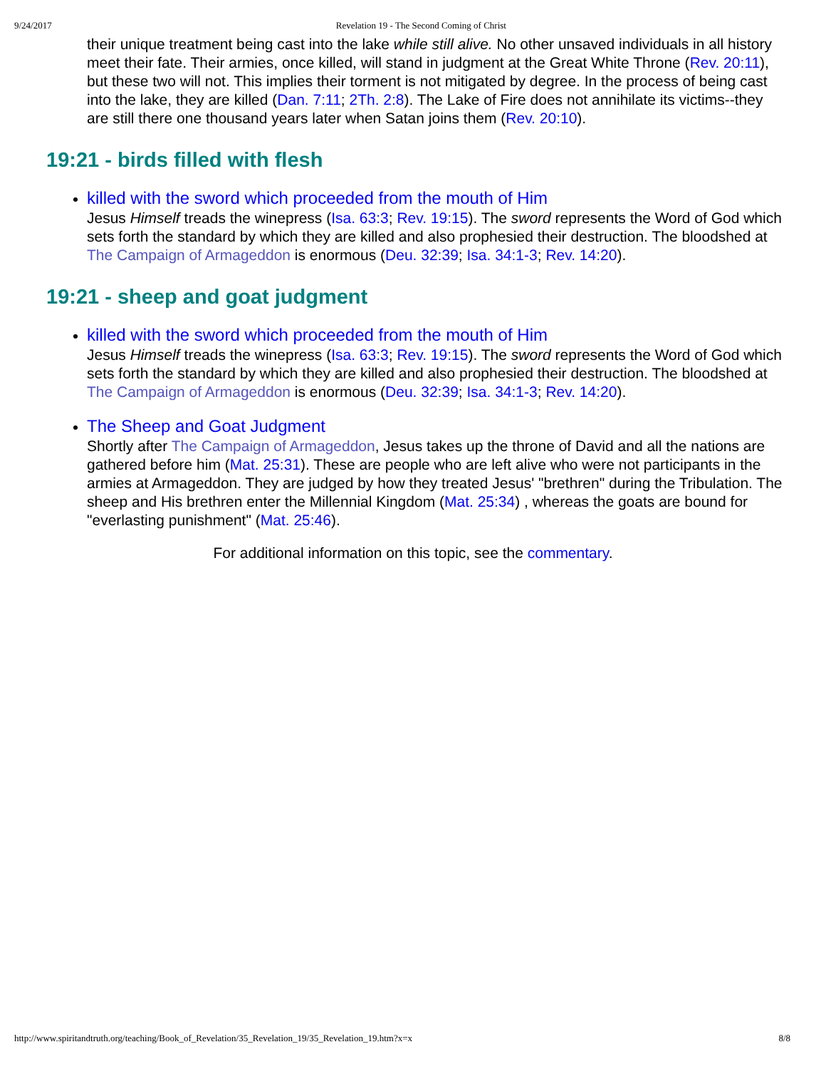9/24/2017 Revelation 19 - The Second Coming of Christ
their unique treatment being cast into the lake while still alive. No other unsaved individuals in all history meet their fate. Their armies, once killed, will stand in judgment at the Great White Throne (Rev. 20:11), but these two will not. This implies their torment is not mitigated by degree. In the process of being cast into the lake, they are killed (Dan. 7:11; 2Th. 2:8). The Lake of Fire does not annihilate its victims--they are still there one thousand years later when Satan joins them (Rev. 20:10).
19:21 - birds filled with flesh
killed with the sword which proceeded from the mouth of Him
Jesus Himself treads the winepress (Isa. 63:3; Rev. 19:15). The sword represents the Word of God which sets forth the standard by which they are killed and also prophesied their destruction. The bloodshed at The Campaign of Armageddon is enormous (Deu. 32:39; Isa. 34:1-3; Rev. 14:20).
19:21 - sheep and goat judgment
killed with the sword which proceeded from the mouth of Him
Jesus Himself treads the winepress (Isa. 63:3; Rev. 19:15). The sword represents the Word of God which sets forth the standard by which they are killed and also prophesied their destruction. The bloodshed at The Campaign of Armageddon is enormous (Deu. 32:39; Isa. 34:1-3; Rev. 14:20).
The Sheep and Goat Judgment
Shortly after The Campaign of Armageddon, Jesus takes up the throne of David and all the nations are gathered before him (Mat. 25:31). These are people who are left alive who were not participants in the armies at Armageddon. They are judged by how they treated Jesus' "brethren" during the Tribulation. The sheep and His brethren enter the Millennial Kingdom (Mat. 25:34) , whereas the goats are bound for "everlasting punishment" (Mat. 25:46).
For additional information on this topic, see the commentary.
http://www.spiritandtruth.org/teaching/Book_of_Revelation/35_Revelation_19/35_Revelation_19.htm?x=x 8/8